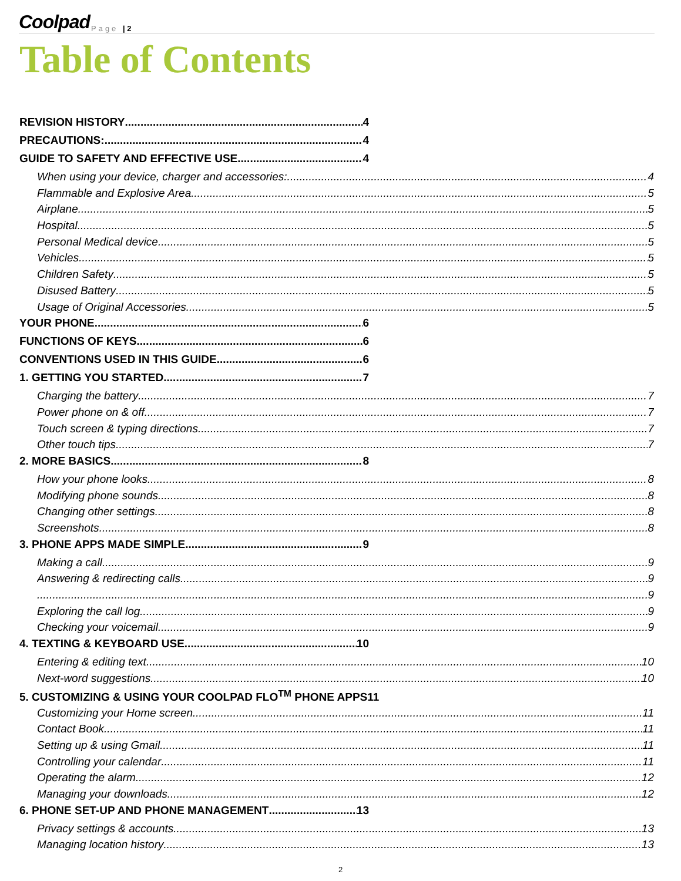Coolpad Page | 2
Table of Contents
REVISION HISTORY 4
PRECAUTIONS: 4
GUIDE TO SAFETY AND EFFECTIVE USE 4
When using your device, charger and accessories: 4
Flammable and Explosive Area 5
Airplane 5
Hospital 5
Personal Medical device 5
Vehicles 5
Children Safety 5
Disused Battery 5
Usage of Original Accessories 5
YOUR PHONE 6
FUNCTIONS OF KEYS 6
CONVENTIONS USED IN THIS GUIDE 6
1. GETTING YOU STARTED 7
Charging the battery 7
Power phone on & off 7
Touch screen & typing directions 7
Other touch tips 7
2. MORE BASICS 8
How your phone looks 8
Modifying phone sounds 8
Changing other settings 8
Screenshots 8
3. PHONE APPS MADE SIMPLE 9
Making a call 9
Answering & redirecting calls 9
9
Exploring the call log 9
Checking your voicemail 9
4. TEXTING & KEYBOARD USE 10
Entering & editing text 10
Next-word suggestions 10
5. CUSTOMIZING & USING YOUR COOLPAD FLO<sup>TM</sup> PHONE APPS11
Customizing your Home screen 11
Contact Book 11
Setting up & using Gmail 11
Controlling your calendar 11
Operating the alarm 12
Managing your downloads 12
6. PHONE SET-UP AND PHONE MANAGEMENT 13
Privacy settings & accounts 13
Managing location history 13
2